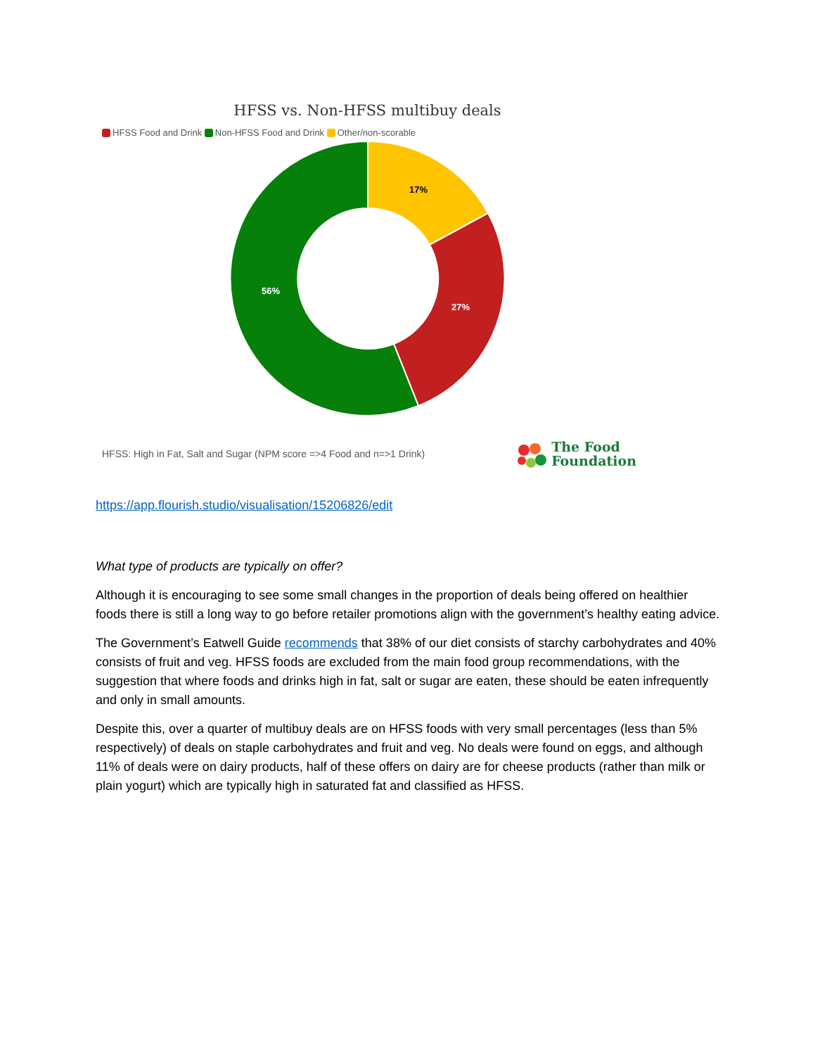HFSS vs. Non-HFSS multibuy deals
HFSS Food and Drink Non-HFSS Food and Drink Other/non-scorable
17%
27%
56%
HFSS: High in Fat, Salt and Sugar (NPM score =>4 Food and n=>1 Drink)
The Food
Foundation
https://app.flourish.studio/visualisation/15206826/edit
What type of products are typically on offer?
Although it is encouraging to see some small changes in the proportion of deals being offered on healthier foods there is still a long way to go before retailer promotions align with the government’s healthy eating advice.
The Government’s Eatwell Guide recommends that 38% of our diet consists of starchy carbohydrates and 40% consists of fruit and veg. HFSS foods are excluded from the main food group recommendations, with the suggestion that where foods and drinks high in fat, salt or sugar are eaten, these should be eaten infrequently and only in small amounts.
Despite this, over a quarter of multibuy deals are on HFSS foods with very small percentages (less than 5% respectively) of deals on staple carbohydrates and fruit and veg. No deals were found on eggs, and although 11% of deals were on dairy products, half of these offers on dairy are for cheese products (rather than milk or plain yogurt) which are typically high in saturated fat and classified as HFSS.